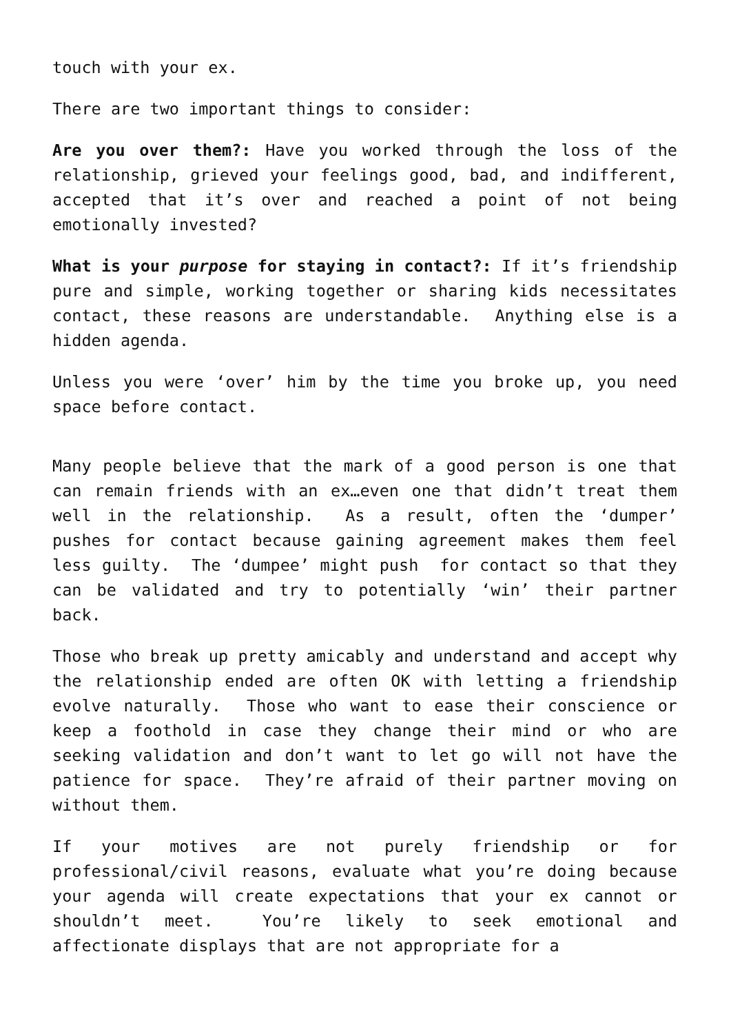touch with your ex.
There are two important things to consider:
Are you over them?: Have you worked through the loss of the relationship, grieved your feelings good, bad, and indifferent, accepted that it’s over and reached a point of not being emotionally invested?
What is your purpose for staying in contact?: If it’s friendship pure and simple, working together or sharing kids necessitates contact, these reasons are understandable. Anything else is a hidden agenda.
Unless you were ‘over’ him by the time you broke up, you need space before contact.
Many people believe that the mark of a good person is one that can remain friends with an ex…even one that didn’t treat them well in the relationship. As a result, often the ‘dumper’ pushes for contact because gaining agreement makes them feel less guilty. The ‘dumpee’ might push for contact so that they can be validated and try to potentially ‘win’ their partner back.
Those who break up pretty amicably and understand and accept why the relationship ended are often OK with letting a friendship evolve naturally. Those who want to ease their conscience or keep a foothold in case they change their mind or who are seeking validation and don’t want to let go will not have the patience for space. They’re afraid of their partner moving on without them.
If your motives are not purely friendship or for professional/civil reasons, evaluate what you’re doing because your agenda will create expectations that your ex cannot or shouldn’t meet. You’re likely to seek emotional and affectionate displays that are not appropriate for a